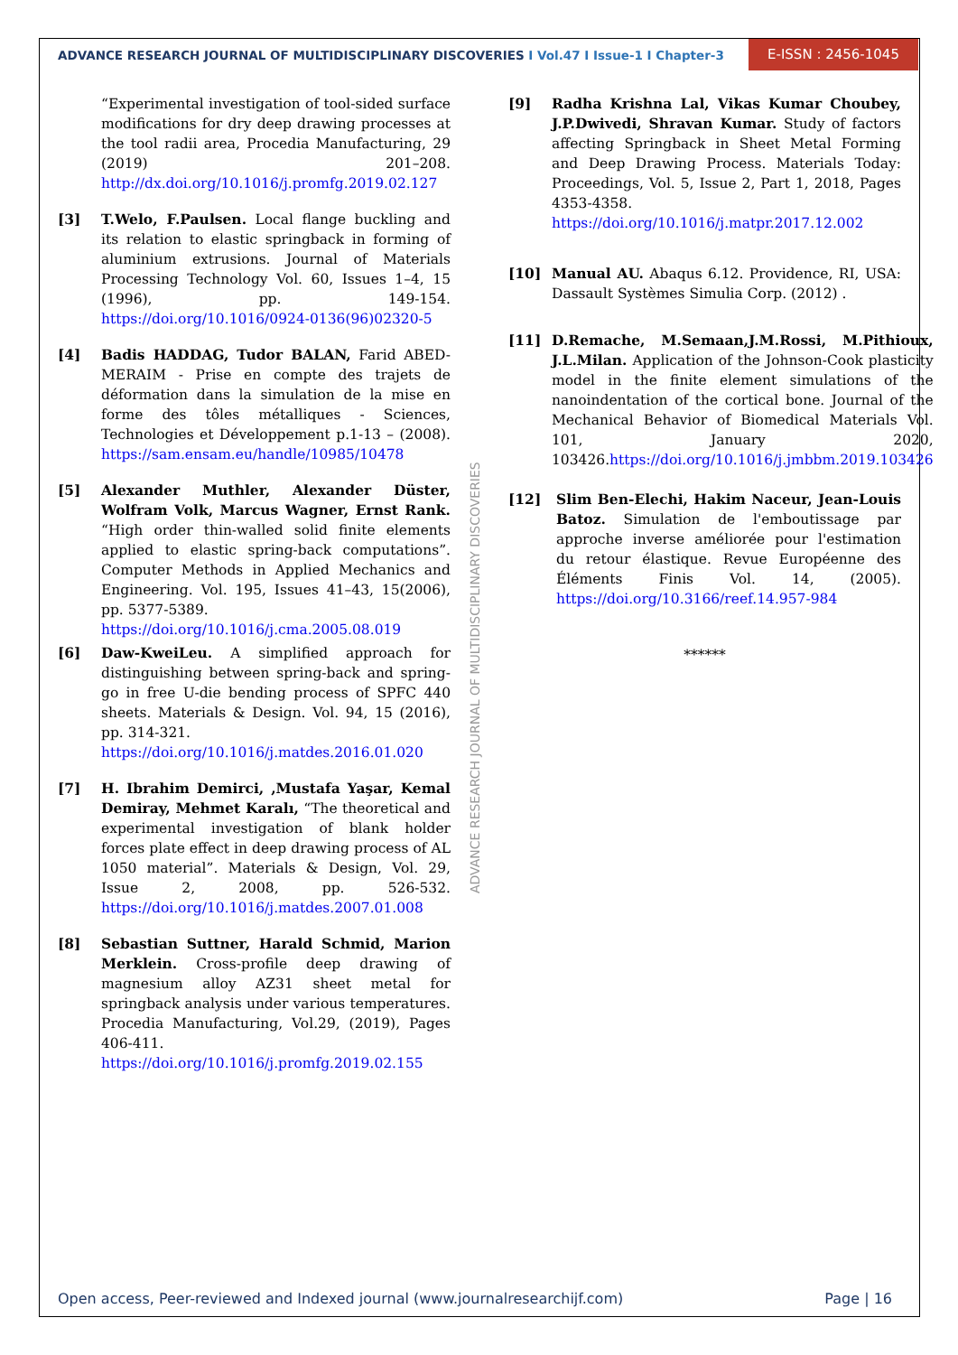ADVANCE RESEARCH JOURNAL OF MULTIDISCIPLINARY DISCOVERIES I Vol.47 I Issue-1 I Chapter-3
E-ISSN : 2456-1045
“Experimental investigation of tool-sided surface modifications for dry deep drawing processes at the tool radii area, Procedia Manufacturing, 29 (2019) 201–208. http://dx.doi.org/10.1016/j.promfg.2019.02.127
[3] T.Welo, F.Paulsen. Local flange buckling and its relation to elastic springback in forming of aluminium extrusions. Journal of Materials Processing Technology Vol. 60, Issues 1–4, 15 (1996), pp. 149-154. https://doi.org/10.1016/0924-0136(96)02320-5
[4] Badis HADDAG, Tudor BALAN, Farid ABED-MERAIM - Prise en compte des trajets de déformation dans la simulation de la mise en forme des tôles métalliques - Sciences, Technologies et Développement p.1-13 – (2008). https://sam.ensam.eu/handle/10985/10478
[5] Alexander Muthler, Alexander Düster, Wolfram Volk, Marcus Wagner, Ernst Rank. “High order thin-walled solid finite elements applied to elastic spring-back computations”. Computer Methods in Applied Mechanics and Engineering. Vol. 195, Issues 41–43, 15(2006), pp. 5377-5389.
https://doi.org/10.1016/j.cma.2005.08.019
[6] Daw-KweiLeu. A simplified approach for distinguishing between spring-back and spring-go in free U-die bending process of SPFC 440 sheets. Materials & Design. Vol. 94, 15 (2016), pp. 314-321.
https://doi.org/10.1016/j.matdes.2016.01.020
[7] H. Ibrahim Demirci, ,Mustafa Yaşar, Kemal Demiray, Mehmet Karalı, “The theoretical and experimental investigation of blank holder forces plate effect in deep drawing process of AL 1050 material”. Materials & Design, Vol. 29, Issue 2, 2008, pp. 526-532. https://doi.org/10.1016/j.matdes.2007.01.008
[8] Sebastian Suttner, Harald Schmid, Marion Merklein. Cross-profile deep drawing of magnesium alloy AZ31 sheet metal for springback analysis under various temperatures. Procedia Manufacturing, Vol.29, (2019), Pages 406-411.
https://doi.org/10.1016/j.promfg.2019.02.155
[9] Radha Krishna Lal, Vikas Kumar Choubey, J.P.Dwivedi, Shravan Kumar. Study of factors affecting Springback in Sheet Metal Forming and Deep Drawing Process. Materials Today: Proceedings, Vol. 5, Issue 2, Part 1, 2018, Pages 4353-4358.
https://doi.org/10.1016/j.matpr.2017.12.002
[10] Manual AU. Abaqus 6.12. Providence, RI, USA: Dassault Systèmes Simulia Corp. (2012) .
[11] D.Remache, M.Semaan,J.M.Rossi, M.Pithioux, J.L.Milan. Application of the Johnson-Cook plasticity model in the finite element simulations of the nanoindentation of the cortical bone. Journal of the Mechanical Behavior of Biomedical Materials Vol. 101, January 2020, 103426.https://doi.org/10.1016/j.jmbbm.2019.103426
[12] Slim Ben-Elechi, Hakim Naceur, Jean-Louis Batoz. Simulation de l'emboutissage par approche inverse améliorée pour l'estimation du retour élastique. Revue Européenne des Éléments Finis Vol. 14, (2005). https://doi.org/10.3166/reef.14.957-984
******
ADVANCE RESEARCH JOURNAL OF MULTIDISCIPLINARY DISCOVERIES
Open access, Peer-reviewed and Indexed journal (www.journalresearchijf.com) Page | 16